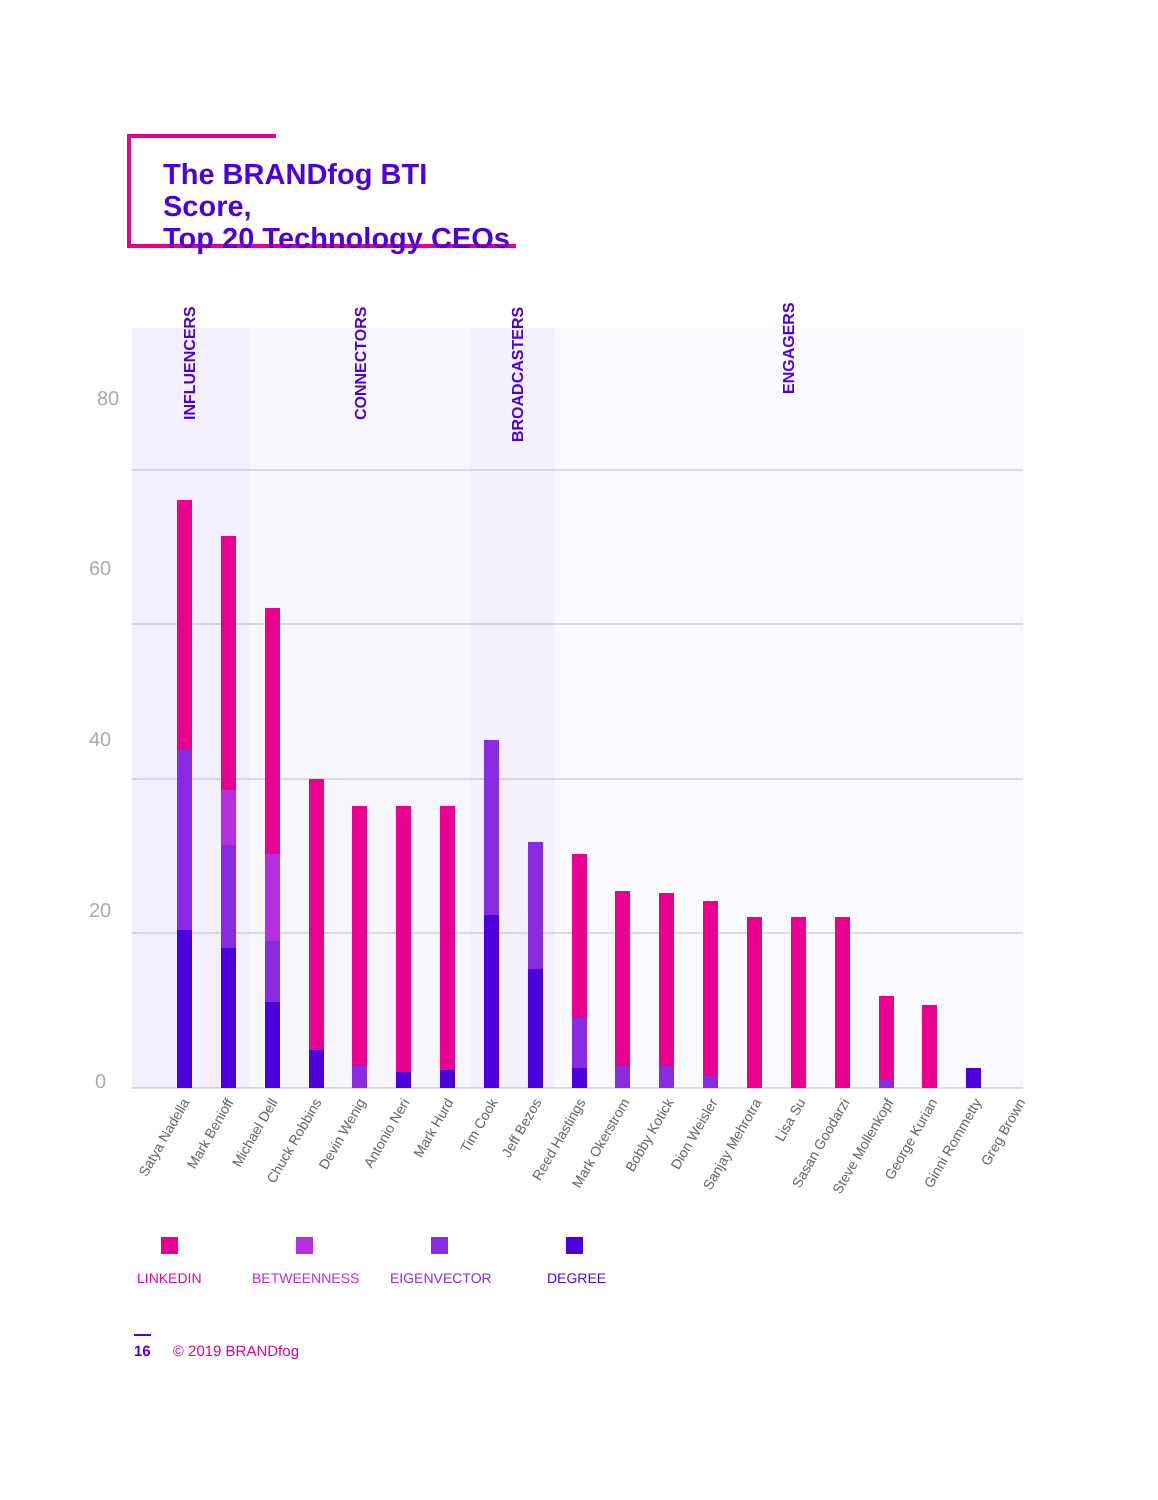The BRANDfog BTI Score,
Top 20 Technology CEOs
80
60
40
20
0
INFLUENCERS
CONNECTORS
BROADCASTERS
ENGAGERS
Satya Nadella
Mark Benioff
Michael Dell
Chuck Robbins
Devin Wenig
Antonio Neri
Mark Hurd
Tim Cook
Jeff Bezos
Reed Hastings
Mark Okerstrom
Bobby Kotick
Dion Weisler
Sanjay Mehrotra
Lisa Su
Sasan Goodarzi
Steve Mollenkopf
George Kurian
Ginni Rommetty
Greg Brown
LINKEDIN
BETWEENNESS
EIGENVECTOR
DEGREE
16 © 2019 BRANDfog